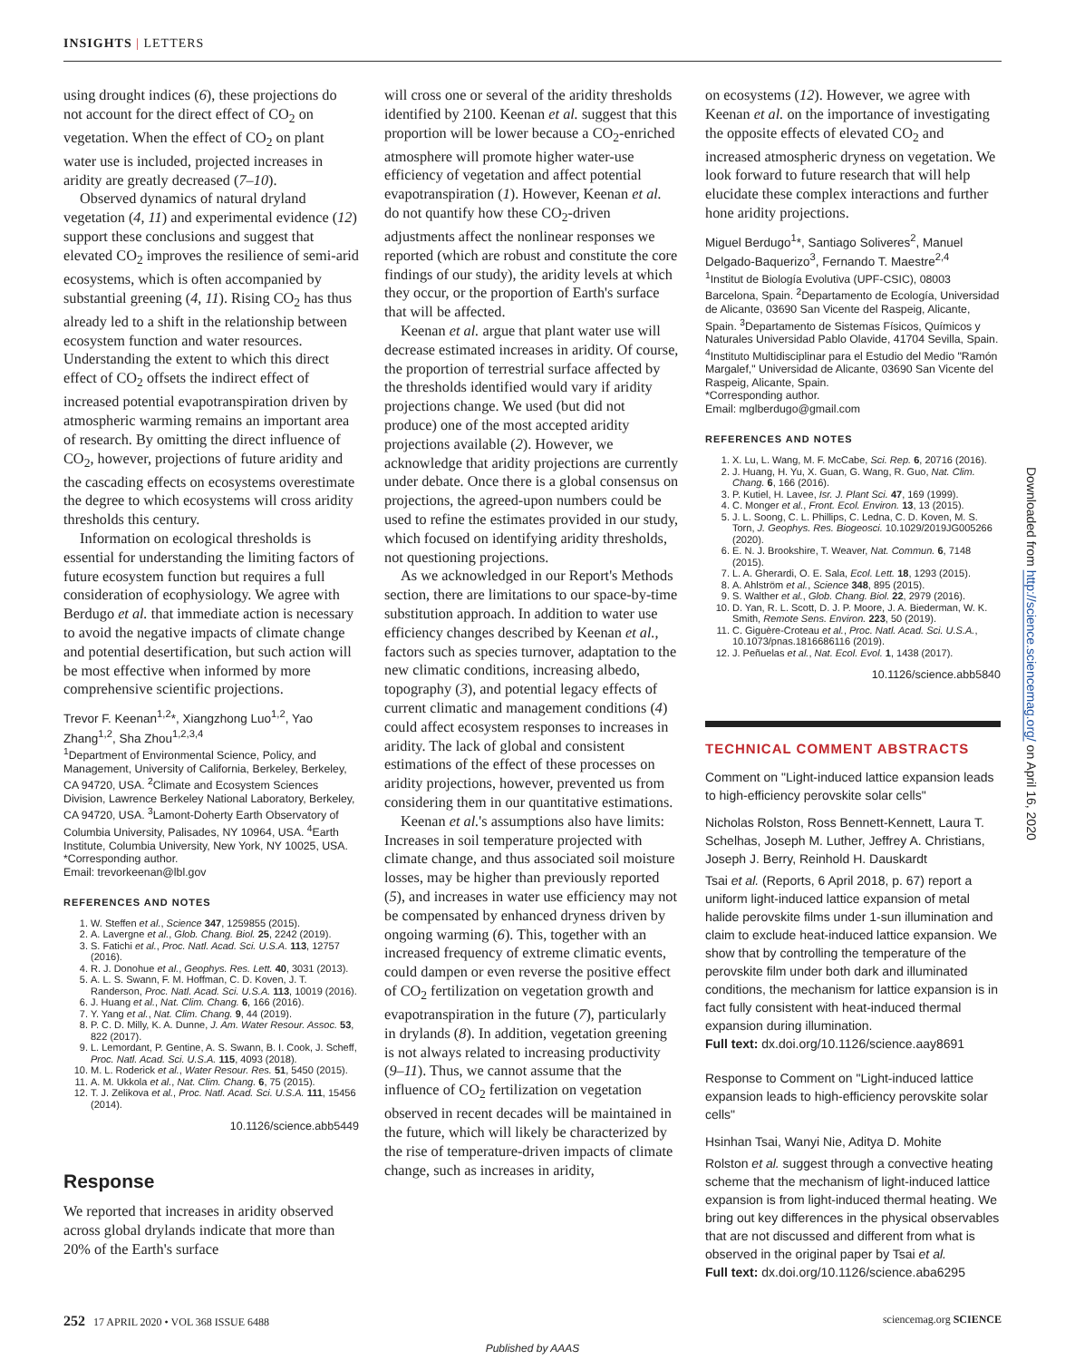INSIGHTS | LETTERS
using drought indices (6), these projections do not account for the direct effect of CO<sub>2</sub> on vegetation. When the effect of CO<sub>2</sub> on plant water use is included, projected increases in aridity are greatly decreased (7–10).
Observed dynamics of natural dryland vegetation (4, 11) and experimental evidence (12) support these conclusions and suggest that elevated CO<sub>2</sub> improves the resilience of semi-arid ecosystems, which is often accompanied by substantial greening (4, 11). Rising CO<sub>2</sub> has thus already led to a shift in the relationship between ecosystem function and water resources. Understanding the extent to which this direct effect of CO<sub>2</sub> offsets the indirect effect of increased potential evapotranspiration driven by atmospheric warming remains an important area of research. By omitting the direct influence of CO<sub>2</sub>, however, projections of future aridity and the cascading effects on ecosystems overestimate the degree to which ecosystems will cross aridity thresholds this century.
Information on ecological thresholds is essential for understanding the limiting factors of future ecosystem function but requires a full consideration of ecophysiology. We agree with Berdugo et al. that immediate action is necessary to avoid the negative impacts of climate change and potential desertification, but such action will be most effective when informed by more comprehensive scientific projections.
Trevor F. Keenan<sup>1,2</sup>*, Xiangzhong Luo<sup>1,2</sup>, Yao Zhang<sup>1,2</sup>, Sha Zhou<sup>1,2,3,4</sup>
<sup>1</sup> Department of Environmental Science, Policy, and Management, University of California, Berkeley, Berkeley, CA 94720, USA. <sup>2</sup>Climate and Ecosystem Sciences Division, Lawrence Berkeley National Laboratory, Berkeley, CA 94720, USA. <sup>3</sup>Lamont-Doherty Earth Observatory of Columbia University, Palisades, NY 10964, USA. <sup>4</sup>Earth Institute, Columbia University, New York, NY 10025, USA.
*Corresponding author.
Email: trevorkeenan@lbl.gov
REFERENCES AND NOTES
1. W. Steffen et al., Science 347, 1259855 (2015).
2. A. Lavergne et al., Glob. Chang. Biol. 25, 2242 (2019).
3. S. Fatichi et al., Proc. Natl. Acad. Sci. U.S.A. 113, 12757 (2016).
4. R. J. Donohue et al., Geophys. Res. Lett. 40, 3031 (2013).
5. A. L. S. Swann, F. M. Hoffman, C. D. Koven, J. T. Randerson, Proc. Natl. Acad. Sci. U.S.A. 113, 10019 (2016).
6. J. Huang et al., Nat. Clim. Chang. 6, 166 (2016).
7. Y. Yang et al., Nat. Clim. Chang. 9, 44 (2019).
8. P. C. D. Milly, K. A. Dunne, J. Am. Water Resour. Assoc. 53, 822 (2017).
9. L. Lemordant, P. Gentine, A. S. Swann, B. I. Cook, J. Scheff, Proc. Natl. Acad. Sci. U.S.A. 115, 4093 (2018).
10. M. L. Roderick et al., Water Resour. Res. 51, 5450 (2015).
11. A. M. Ukkola et al., Nat. Clim. Chang. 6, 75 (2015).
12. T. J. Zelikova et al., Proc. Natl. Acad. Sci. U.S.A. 111, 15456 (2014).
10.1126/science.abb5449
Response
We reported that increases in aridity observed across global drylands indicate that more than 20% of the Earth's surface
will cross one or several of the aridity thresholds identified by 2100. Keenan et al. suggest that this proportion will be lower because a CO<sub>2</sub>-enriched atmosphere will promote higher water-use efficiency of vegetation and affect potential evapotranspiration (1). However, Keenan et al. do not quantify how these CO<sub>2</sub>-driven adjustments affect the nonlinear responses we reported (which are robust and constitute the core findings of our study), the aridity levels at which they occur, or the proportion of Earth's surface that will be affected.
Keenan et al. argue that plant water use will decrease estimated increases in aridity. Of course, the proportion of terrestrial surface affected by the thresholds identified would vary if aridity projections change. We used (but did not produce) one of the most accepted aridity projections available (2). However, we acknowledge that aridity projections are currently under debate. Once there is a global consensus on projections, the agreed-upon numbers could be used to refine the estimates provided in our study, which focused on identifying aridity thresholds, not questioning projections.
As we acknowledged in our Report's Methods section, there are limitations to our space-by-time substitution approach. In addition to water use efficiency changes described by Keenan et al., factors such as species turnover, adaptation to the new climatic conditions, increasing albedo, topography (3), and potential legacy effects of current climatic and management conditions (4) could affect ecosystem responses to increases in aridity. The lack of global and consistent estimations of the effect of these processes on aridity projections, however, prevented us from considering them in our quantitative estimations.
Keenan et al.'s assumptions also have limits: Increases in soil temperature projected with climate change, and thus associated soil moisture losses, may be higher than previously reported (5), and increases in water use efficiency may not be compensated by enhanced dryness driven by ongoing warming (6). This, together with an increased frequency of extreme climatic events, could dampen or even reverse the positive effect of CO<sub>2</sub> fertilization on vegetation growth and evapotranspiration in the future (7), particularly in drylands (8). In addition, vegetation greening is not always related to increasing productivity (9–11). Thus, we cannot assume that the influence of CO<sub>2</sub> fertilization on vegetation observed in recent decades will be maintained in the future, which will likely be characterized by the rise of temperature-driven impacts of climate change, such as increases in aridity,
on ecosystems (12). However, we agree with Keenan et al. on the importance of investigating the opposite effects of elevated CO<sub>2</sub> and increased atmospheric dryness on vegetation. We look forward to future research that will help elucidate these complex interactions and further hone aridity projections.
Miguel Berdugo<sup>1</sup>*, Santiago Soliveres<sup>2</sup>, Manuel Delgado-Baquerizo<sup>3</sup>, Fernando T. Maestre<sup>2,4</sup>
<sup>1</sup> Institut de Biología Evolutiva (UPF-CSIC), 08003 Barcelona, Spain. <sup>2</sup>Departamento de Ecología, Universidad de Alicante, 03690 San Vicente del Raspeig, Alicante, Spain. <sup>3</sup>Departamento de Sistemas Físicos, Químicos y Naturales Universidad Pablo Olavide, 41704 Sevilla, Spain. <sup>4</sup>Instituto Multidisciplinar para el Estudio del Medio "Ramón Margalef," Universidad de Alicante, 03690 San Vicente del Raspeig, Alicante, Spain.
*Corresponding author.
Email: mglberdugo@gmail.com
REFERENCES AND NOTES
1. X. Lu, L. Wang, M. F. McCabe, Sci. Rep. 6, 20716 (2016).
2. J. Huang, H. Yu, X. Guan, G. Wang, R. Guo, Nat. Clim. Chang. 6, 166 (2016).
3. P. Kutiel, H. Lavee, Isr. J. Plant Sci. 47, 169 (1999).
4. C. Monger et al., Front. Ecol. Environ. 13, 13 (2015).
5. J. L. Soong, C. L. Phillips, C. Ledna, C. D. Koven, M. S. Torn, J. Geophys. Res. Biogeosci. 10.1029/2019JG005266 (2020).
6. E. N. J. Brookshire, T. Weaver, Nat. Commun. 6, 7148 (2015).
7. L. A. Gherardi, O. E. Sala, Ecol. Lett. 18, 1293 (2015).
8. A. Ahlström et al., Science 348, 895 (2015).
9. S. Walther et al., Glob. Chang. Biol. 22, 2979 (2016).
10. D. Yan, R. L. Scott, D. J. P. Moore, J. A. Biederman, W. K. Smith, Remote Sens. Environ. 223, 50 (2019).
11. C. Giguère-Croteau et al., Proc. Natl. Acad. Sci. U.S.A., 10.1073/pnas.1816686116 (2019).
12. J. Peñuelas et al., Nat. Ecol. Evol. 1, 1438 (2017).
10.1126/science.abb5840
TECHNICAL COMMENT ABSTRACTS
Comment on "Light-induced lattice expansion leads to high-efficiency perovskite solar cells"
Nicholas Rolston, Ross Bennett-Kennett, Laura T. Schelhas, Joseph M. Luther, Jeffrey A. Christians, Joseph J. Berry, Reinhold H. Dauskardt
Tsai et al. (Reports, 6 April 2018, p. 67) report a uniform light-induced lattice expansion of metal halide perovskite films under 1-sun illumination and claim to exclude heat-induced lattice expansion. We show that by controlling the temperature of the perovskite film under both dark and illuminated conditions, the mechanism for lattice expansion is in fact fully consistent with heat-induced thermal expansion during illumination.
Full text: dx.doi.org/10.1126/science.aay8691
Response to Comment on "Light-induced lattice expansion leads to high-efficiency perovskite solar cells"
Hsinhan Tsai, Wanyi Nie, Aditya D. Mohite
Rolston et al. suggest through a convective heating scheme that the mechanism of light-induced lattice expansion is from light-induced thermal heating. We bring out key differences in the physical observables that are not discussed and different from what is observed in the original paper by Tsai et al.
Full text: dx.doi.org/10.1126/science.aba6295
252 17 APRIL 2020 • VOL 368 ISSUE 6488 sciencemag.org SCIENCE
Downloaded from http://science.sciencemag.org/ on April 16, 2020
Published by AAAS